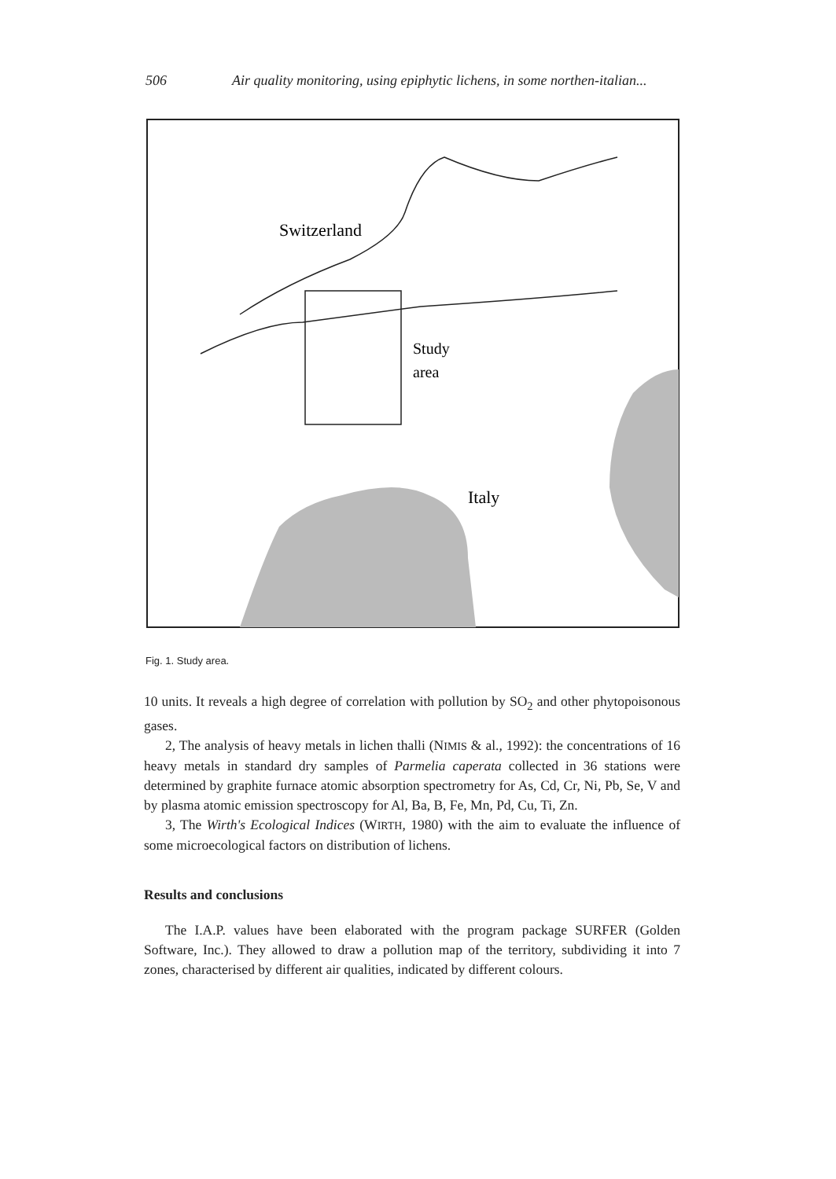506 Air quality monitoring, using epiphytic lichens, in some northen-italian...
Switzerland
Study
area
Italy
Fig. 1. Study area.
10 units. It reveals a high degree of correlation with pollution by SO<sub>2</sub> and other phytopoisonous gases.
2, The analysis of heavy metals in lichen thalli (NIMIS & al., 1992): the concentrations of 16 heavy metals in standard dry samples of Parmelia caperata collected in 36 stations were determined by graphite furnace atomic absorption spectrometry for As, Cd, Cr, Ni, Pb, Se, V and by plasma atomic emission spectroscopy for Al, Ba, B, Fe, Mn, Pd, Cu, Ti, Zn.
3, The Wirth's Ecological Indices (WIRTH, 1980) with the aim to evaluate the influence of some microecological factors on distribution of lichens.
Results and conclusions
The I.A.P. values have been elaborated with the program package SURFER (Golden Software, Inc.). They allowed to draw a pollution map of the territory, subdividing it into 7 zones, characterised by different air qualities, indicated by different colours.